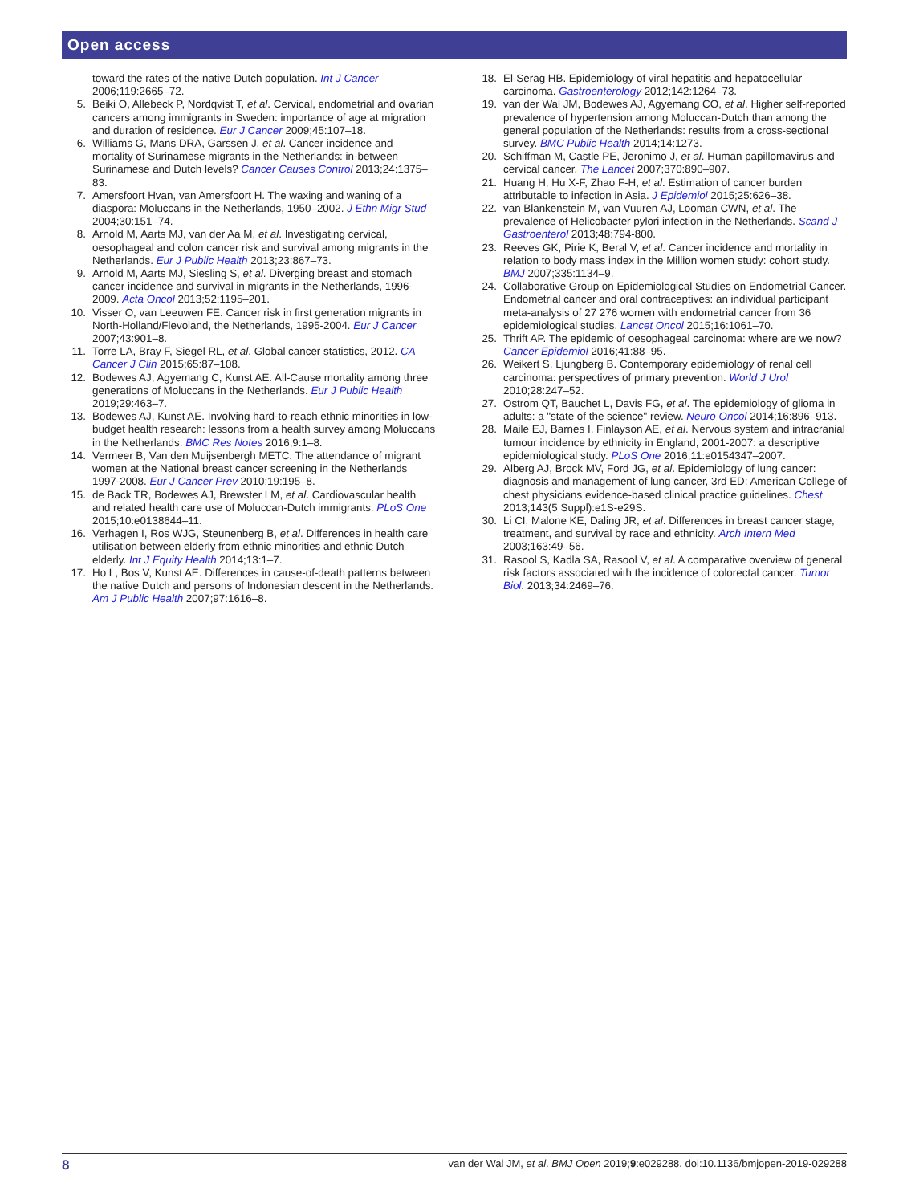Open access
toward the rates of the native Dutch population. Int J Cancer 2006;119:2665–72.
5. Beiki O, Allebeck P, Nordqvist T, et al. Cervical, endometrial and ovarian cancers among immigrants in Sweden: importance of age at migration and duration of residence. Eur J Cancer 2009;45:107–18.
6. Williams G, Mans DRA, Garssen J, et al. Cancer incidence and mortality of Surinamese migrants in the Netherlands: in-between Surinamese and Dutch levels? Cancer Causes Control 2013;24:1375–83.
7. Amersfoort Hvan, van Amersfoort H. The waxing and waning of a diaspora: Moluccans in the Netherlands, 1950–2002. J Ethn Migr Stud 2004;30:151–74.
8. Arnold M, Aarts MJ, van der Aa M, et al. Investigating cervical, oesophageal and colon cancer risk and survival among migrants in the Netherlands. Eur J Public Health 2013;23:867–73.
9. Arnold M, Aarts MJ, Siesling S, et al. Diverging breast and stomach cancer incidence and survival in migrants in the Netherlands, 1996-2009. Acta Oncol 2013;52:1195–201.
10. Visser O, van Leeuwen FE. Cancer risk in first generation migrants in North-Holland/Flevoland, the Netherlands, 1995-2004. Eur J Cancer 2007;43:901–8.
11. Torre LA, Bray F, Siegel RL, et al. Global cancer statistics, 2012. CA Cancer J Clin 2015;65:87–108.
12. Bodewes AJ, Agyemang C, Kunst AE. All-Cause mortality among three generations of Moluccans in the Netherlands. Eur J Public Health 2019;29:463–7.
13. Bodewes AJ, Kunst AE. Involving hard-to-reach ethnic minorities in low-budget health research: lessons from a health survey among Moluccans in the Netherlands. BMC Res Notes 2016;9:1–8.
14. Vermeer B, Van den Muijsenbergh METC. The attendance of migrant women at the National breast cancer screening in the Netherlands 1997-2008. Eur J Cancer Prev 2010;19:195–8.
15. de Back TR, Bodewes AJ, Brewster LM, et al. Cardiovascular health and related health care use of Moluccan-Dutch immigrants. PLoS One 2015;10:e0138644–11.
16. Verhagen I, Ros WJG, Steunenberg B, et al. Differences in health care utilisation between elderly from ethnic minorities and ethnic Dutch elderly. Int J Equity Health 2014;13:1–7.
17. Ho L, Bos V, Kunst AE. Differences in cause-of-death patterns between the native Dutch and persons of Indonesian descent in the Netherlands. Am J Public Health 2007;97:1616–8.
18. El-Serag HB. Epidemiology of viral hepatitis and hepatocellular carcinoma. Gastroenterology 2012;142:1264–73.
19. van der Wal JM, Bodewes AJ, Agyemang CO, et al. Higher self-reported prevalence of hypertension among Moluccan-Dutch than among the general population of the Netherlands: results from a cross-sectional survey. BMC Public Health 2014;14:1273.
20. Schiffman M, Castle PE, Jeronimo J, et al. Human papillomavirus and cervical cancer. The Lancet 2007;370:890–907.
21. Huang H, Hu X-F, Zhao F-H, et al. Estimation of cancer burden attributable to infection in Asia. J Epidemiol 2015;25:626–38.
22. van Blankenstein M, van Vuuren AJ, Looman CWN, et al. The prevalence of Helicobacter pylori infection in the Netherlands. Scand J Gastroenterol 2013;48:794-800.
23. Reeves GK, Pirie K, Beral V, et al. Cancer incidence and mortality in relation to body mass index in the Million women study: cohort study. BMJ 2007;335:1134–9.
24. Collaborative Group on Epidemiological Studies on Endometrial Cancer. Endometrial cancer and oral contraceptives: an individual participant meta-analysis of 27 276 women with endometrial cancer from 36 epidemiological studies. Lancet Oncol 2015;16:1061–70.
25. Thrift AP. The epidemic of oesophageal carcinoma: where are we now? Cancer Epidemiol 2016;41:88–95.
26. Weikert S, Ljungberg B. Contemporary epidemiology of renal cell carcinoma: perspectives of primary prevention. World J Urol 2010;28:247–52.
27. Ostrom QT, Bauchet L, Davis FG, et al. The epidemiology of glioma in adults: a "state of the science" review. Neuro Oncol 2014;16:896–913.
28. Maile EJ, Barnes I, Finlayson AE, et al. Nervous system and intracranial tumour incidence by ethnicity in England, 2001-2007: a descriptive epidemiological study. PLoS One 2016;11:e0154347–2007.
29. Alberg AJ, Brock MV, Ford JG, et al. Epidemiology of lung cancer: diagnosis and management of lung cancer, 3rd ED: American College of chest physicians evidence-based clinical practice guidelines. Chest 2013;143(5 Suppl):e1S-e29S.
30. Li CI, Malone KE, Daling JR, et al. Differences in breast cancer stage, treatment, and survival by race and ethnicity. Arch Intern Med 2003;163:49–56.
31. Rasool S, Kadla SA, Rasool V, et al. A comparative overview of general risk factors associated with the incidence of colorectal cancer. Tumor Biol. 2013;34:2469–76.
8 van der Wal JM, et al. BMJ Open 2019;9:e029288. doi:10.1136/bmjopen-2019-029288